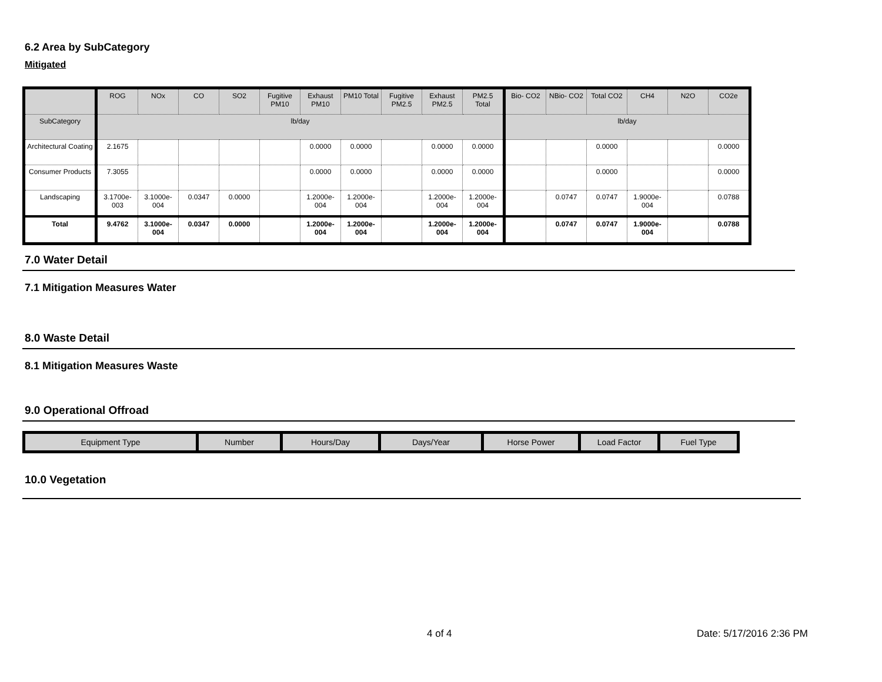6.2 Area by SubCategory
Mitigated
| | ROG | NOx | CO | SO2 | Fugitive PM10 | Exhaust PM10 | PM10 Total | Fugitive PM2.5 | Exhaust PM2.5 | PM2.5 Total | Bio- CO2 | NBio- CO2 | Total CO2 | CH4 | N2O | CO2e |
| --- | --- | --- | --- | --- | --- | --- | --- | --- | --- | --- | --- | --- | --- | --- | --- | --- |
| SubCategory | lb/day | | | | | | | | | | lb/day | | | | | |
| Architectural Coating | 2.1675 | | | | | 0.0000 | 0.0000 | | 0.0000 | 0.0000 | | | 0.0000 | | | 0.0000 |
| Consumer Products | 7.3055 | | | | | 0.0000 | 0.0000 | | 0.0000 | 0.0000 | | | 0.0000 | | | 0.0000 |
| Landscaping | 3.1700e-003 | 3.1000e-004 | 0.0347 | 0.0000 | | 1.2000e-004 | 1.2000e-004 | | 1.2000e-004 | 1.2000e-004 | | 0.0747 | 0.0747 | 1.9000e-004 | | 0.0788 |
| Total | 9.4762 | 3.1000e-004 | 0.0347 | 0.0000 | | 1.2000e-004 | 1.2000e-004 | | 1.2000e-004 | 1.2000e-004 | | 0.0747 | 0.0747 | 1.9000e-004 | | 0.0788 |
7.0 Water Detail
7.1 Mitigation Measures Water
8.0 Waste Detail
8.1 Mitigation Measures Waste
9.0 Operational Offroad
| Equipment Type | Number | Hours/Day | Days/Year | Horse Power | Load Factor | Fuel Type |
| --- | --- | --- | --- | --- | --- | --- |
10.0 Vegetation
4 of 4 Date: 5/17/2016 2:36 PM